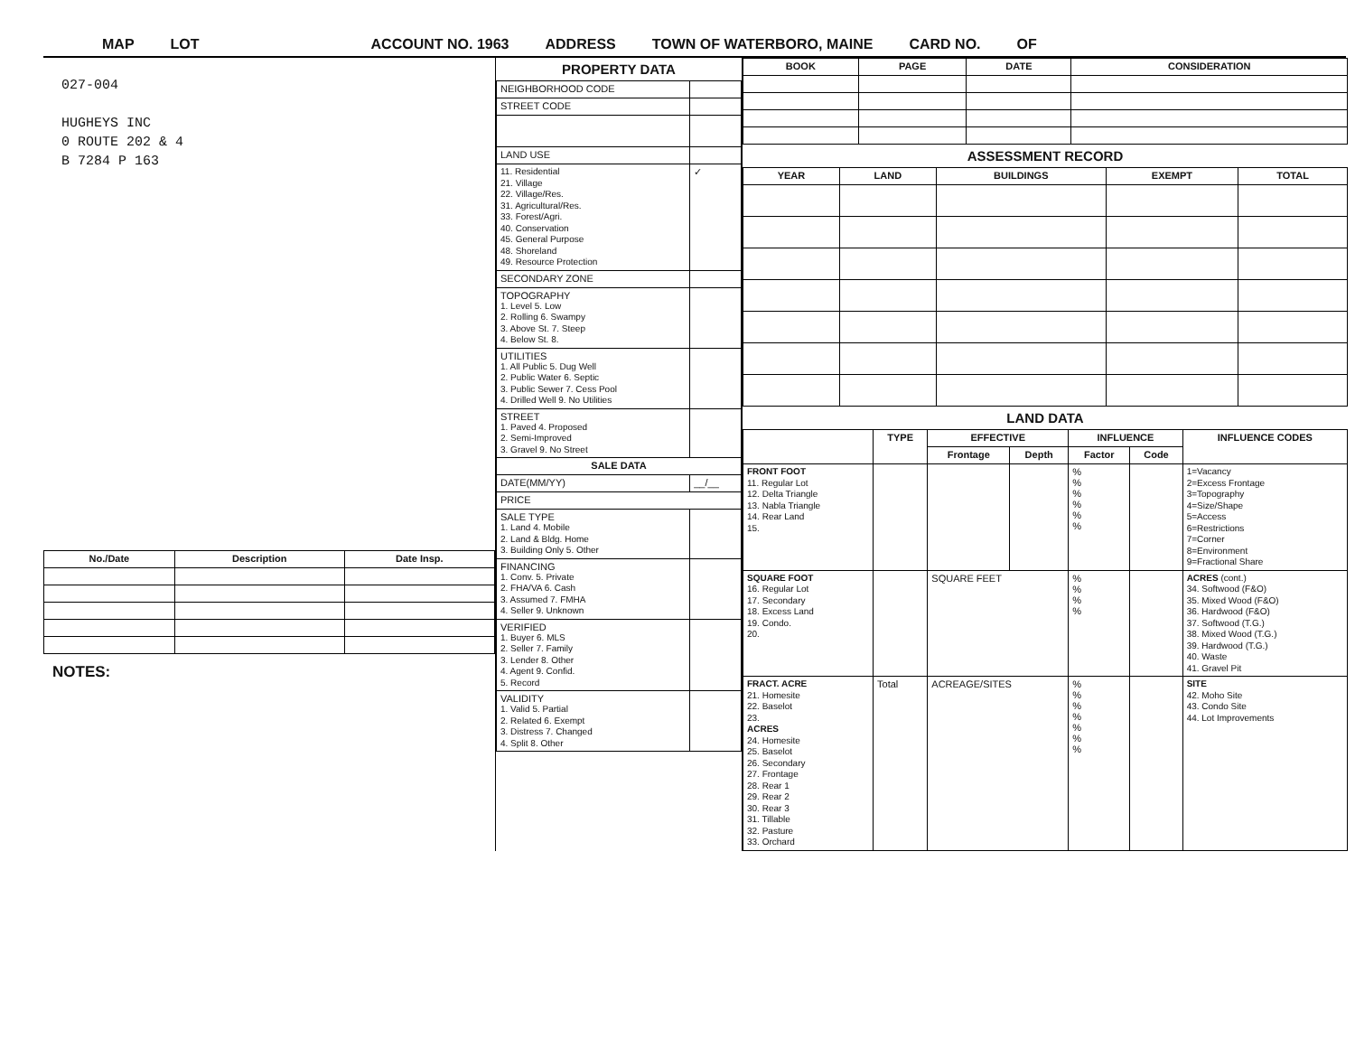MAP LOT ACCOUNT NO. 1963 ADDRESS TOWN OF WATERBORO, MAINE CARD NO. OF
027-004
HUGHEYS INC
0 ROUTE 202 & 4
B 7284 P 163
| No./Date | Description | Date Insp. |
| --- | --- | --- |
NOTES:
PROPERTY DATA
| NEIGHBORHOOD CODE | |
| STREET CODE | |
| LAND USE | |
| 11. Residential 21. Village 22. Village/Res. 31. Agricultural/Res. 33. Forest/Agri. 40. Conservation 45. General Purpose 48. Shoreland 49. Resource Protection | ✓ |
| SECONDARY ZONE | |
| TOPOGRAPHY 1. Level 5. Low 2. Rolling 6. Swampy 3. Above St. 7. Steep 4. Below St. 8. | |
| UTILITIES 1. All Public 5. Dug Well 2. Public Water 6. Septic 3. Public Sewer 7. Cess Pool 4. Drilled Well 9. No Utilities | |
| STREET 1. Paved 4. Proposed 2. Semi-Improved 3. Gravel 9. No Street | |
| SALE DATA | |
| DATE(MM/YY) | __/__ |
| PRICE | |
| SALE TYPE 1. Land 4. Mobile 2. Land & Bldg. Home 3. Building Only 5. Other | |
| FINANCING 1. Conv. 5. Private 2. FHA/VA 6. Cash 3. Assumed 7. FMHA 4. Seller 9. Unknown | |
| VERIFIED 1. Buyer 6. MLS 2. Seller 7. Family 3. Lender 8. Other 4. Agent 9. Confid. 5. Record | |
| VALIDITY 1. Valid 5. Partial 2. Related 6. Exempt 3. Distress 7. Changed 4. Split 8. Other | |
| BOOK | PAGE | DATE | CONSIDERATION |
| --- | --- | --- | --- |
ASSESSMENT RECORD
| YEAR | LAND | BUILDINGS | EXEMPT | TOTAL |
| --- | --- | --- | --- | --- |
LAND DATA
| | TYPE | EFFECTIVE | | INFLUENCE | | INFLUENCE CODES |
| --- | --- | --- | --- | --- | --- | --- |
| | | Frontage | Depth | Factor | Code | |
| FRONT FOOT 11. Regular Lot 12. Delta Triangle 13. Nabla Triangle 14. Rear Land 15. | | | | % % % % % % | | 1=Vacancy 2=Excess Frontage 3=Topography 4=Size/Shape 5=Access 6=Restrictions 7=Corner 8=Environment 9=Fractional Share |
| SQUARE FOOT 16. Regular Lot 17. Secondary 18. Excess Land 19. Condo. 20. | | SQUARE FEET | | % % % % | | ACRES (cont.) 34. Softwood (F&O) 35. Mixed Wood (F&O) 36. Hardwood (F&O) 37. Softwood (T.G.) 38. Mixed Wood (T.G.) 39. Hardwood (T.G.) 40. Waste 41. Gravel Pit |
| FRACT. ACRE 21. Homesite 22. Baselot 23. ACRES 24. Homesite 25. Baselot 26. Secondary 27. Frontage 28. Rear 1 29. Rear 2 30. Rear 3 31. Tillable 32. Pasture 33. Orchard | Total | ACREAGE/SITES | | % % % % % % % | | SITE 42. Moho Site 43. Condo Site 44. Lot Improvements |